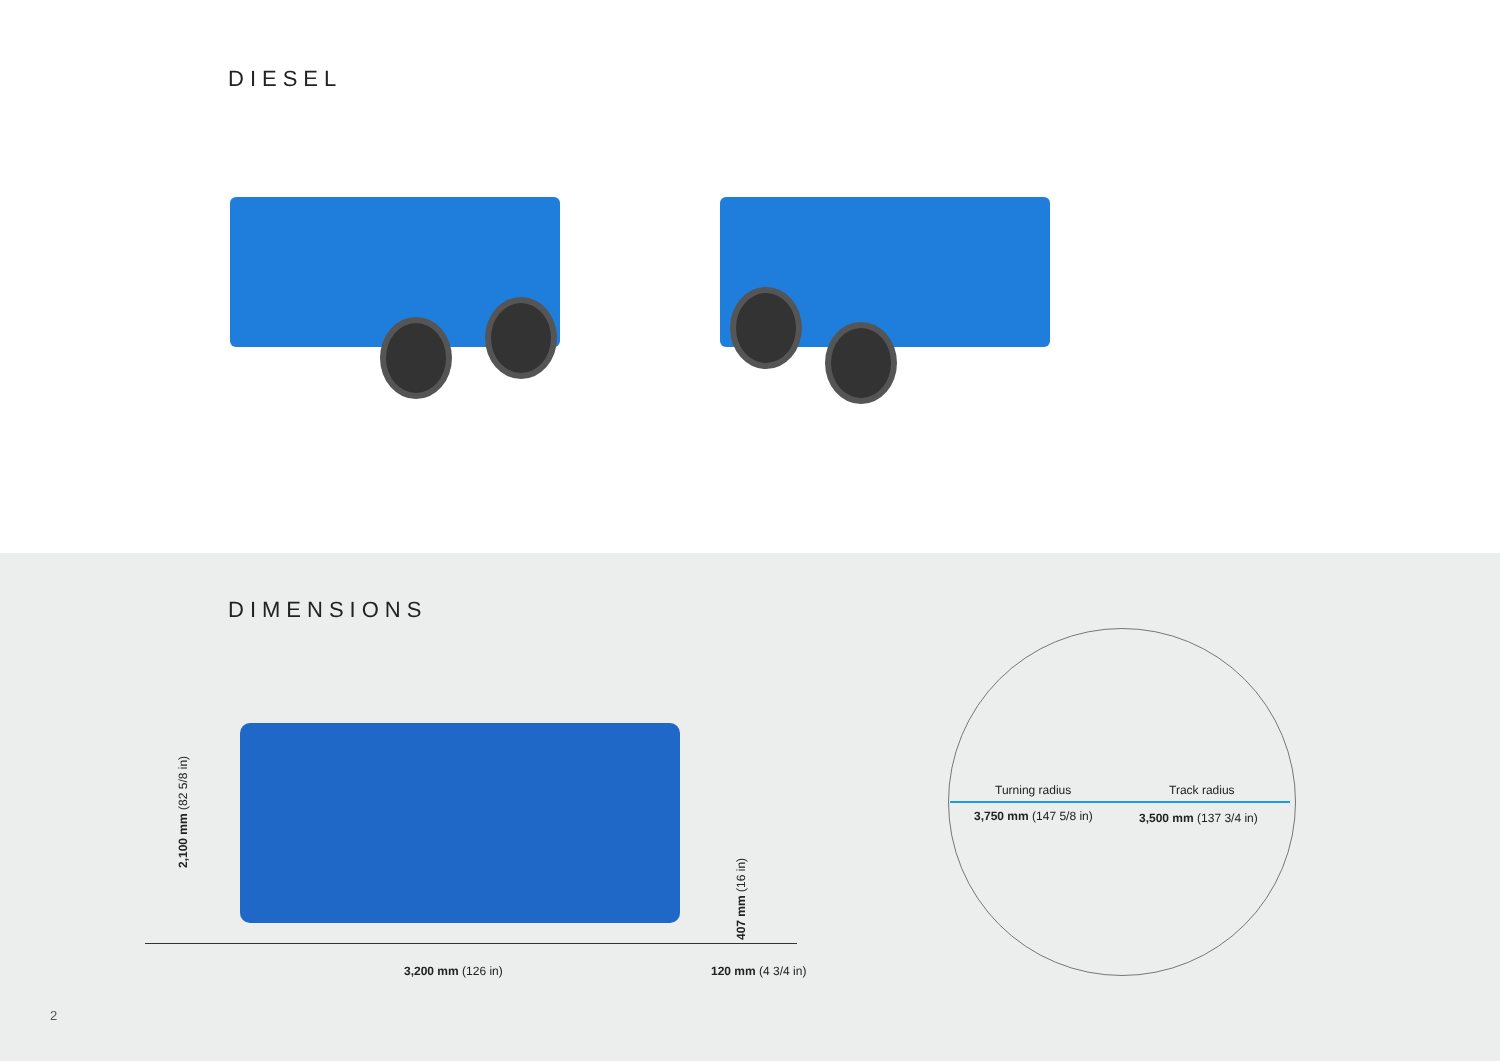DIESEL
DIMENSIONS
2,100 mm (82 5/8 in)
3,200 mm (126 in)
407 mm (16 in)
120 mm (4 3/4 in)
Turning radius Track radius
3,750 mm (147 5/8 in) 3,500 mm (137 3/4 in)
2